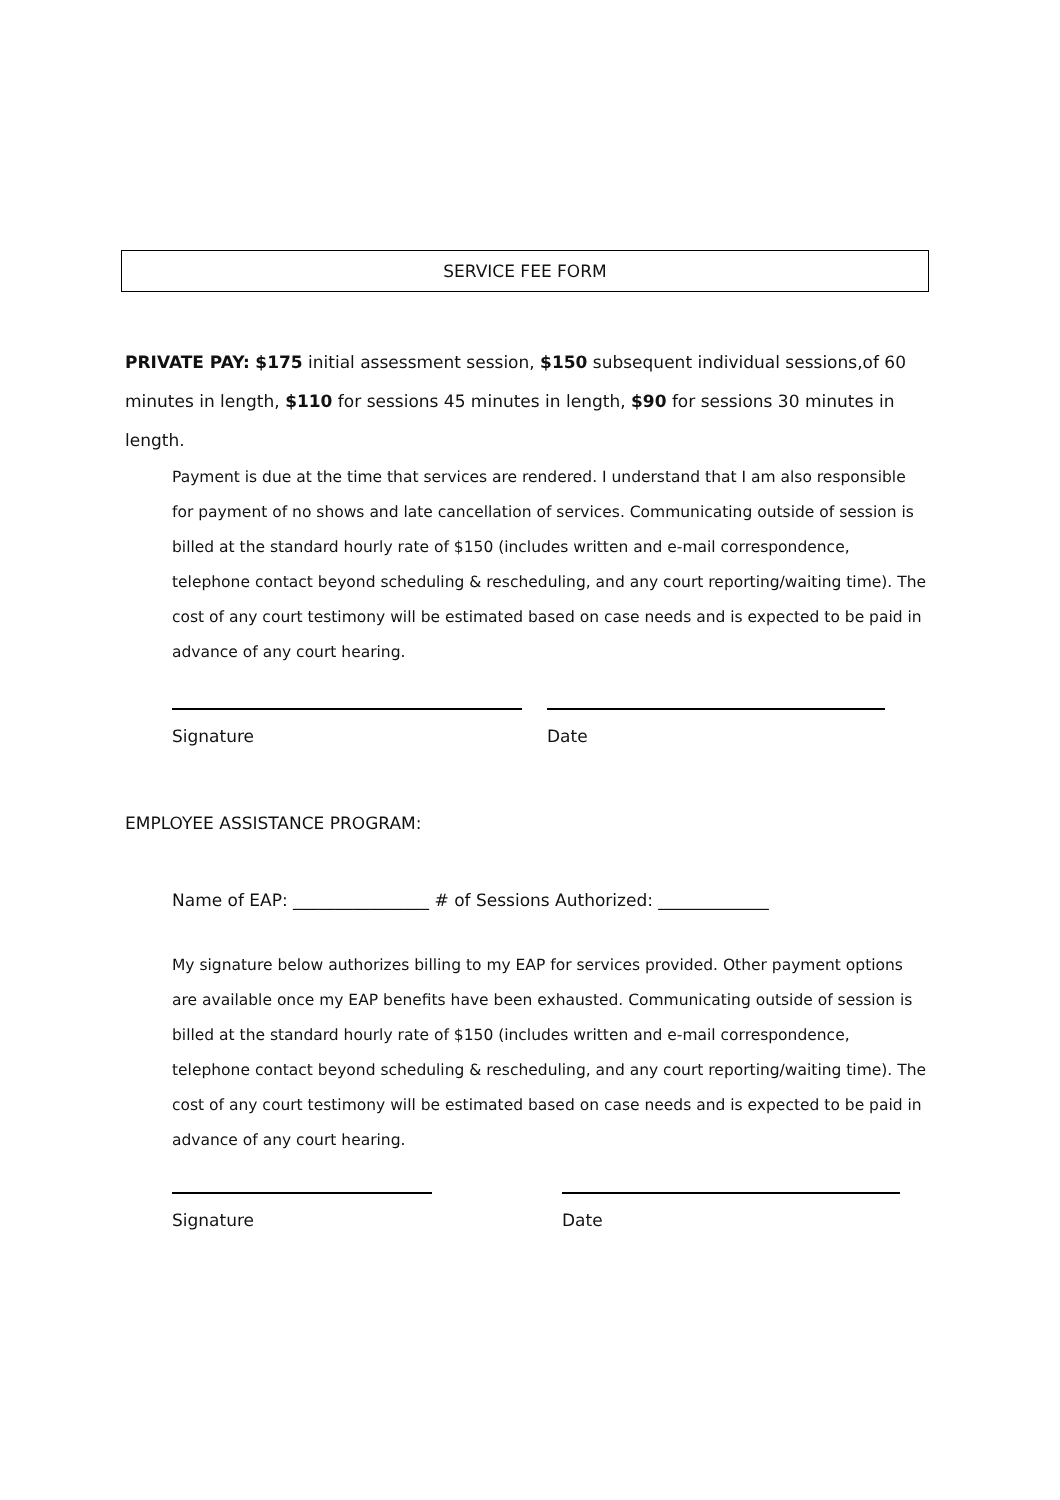SERVICE FEE FORM
PRIVATE PAY: $175 initial assessment session, $150 subsequent individual sessions,of 60 minutes in length, $110 for sessions 45 minutes in length, $90 for sessions 30 minutes in length.
Payment is due at the time that services are rendered. I understand that I am also responsible for payment of no shows and late cancellation of services. Communicating outside of session is billed at the standard hourly rate of $150 (includes written and e-mail correspondence, telephone contact beyond scheduling & rescheduling, and any court reporting/waiting time). The cost of any court testimony will be estimated based on case needs and is expected to be paid in advance of any court hearing.
Signature Date
EMPLOYEE ASSISTANCE PROGRAM:
Name of EAP: ________________ # of Sessions Authorized: _____________
My signature below authorizes billing to my EAP for services provided. Other payment options are available once my EAP benefits have been exhausted. Communicating outside of session is billed at the standard hourly rate of $150 (includes written and e-mail correspondence, telephone contact beyond scheduling & rescheduling, and any court reporting/waiting time). The cost of any court testimony will be estimated based on case needs and is expected to be paid in advance of any court hearing.
Signature Date